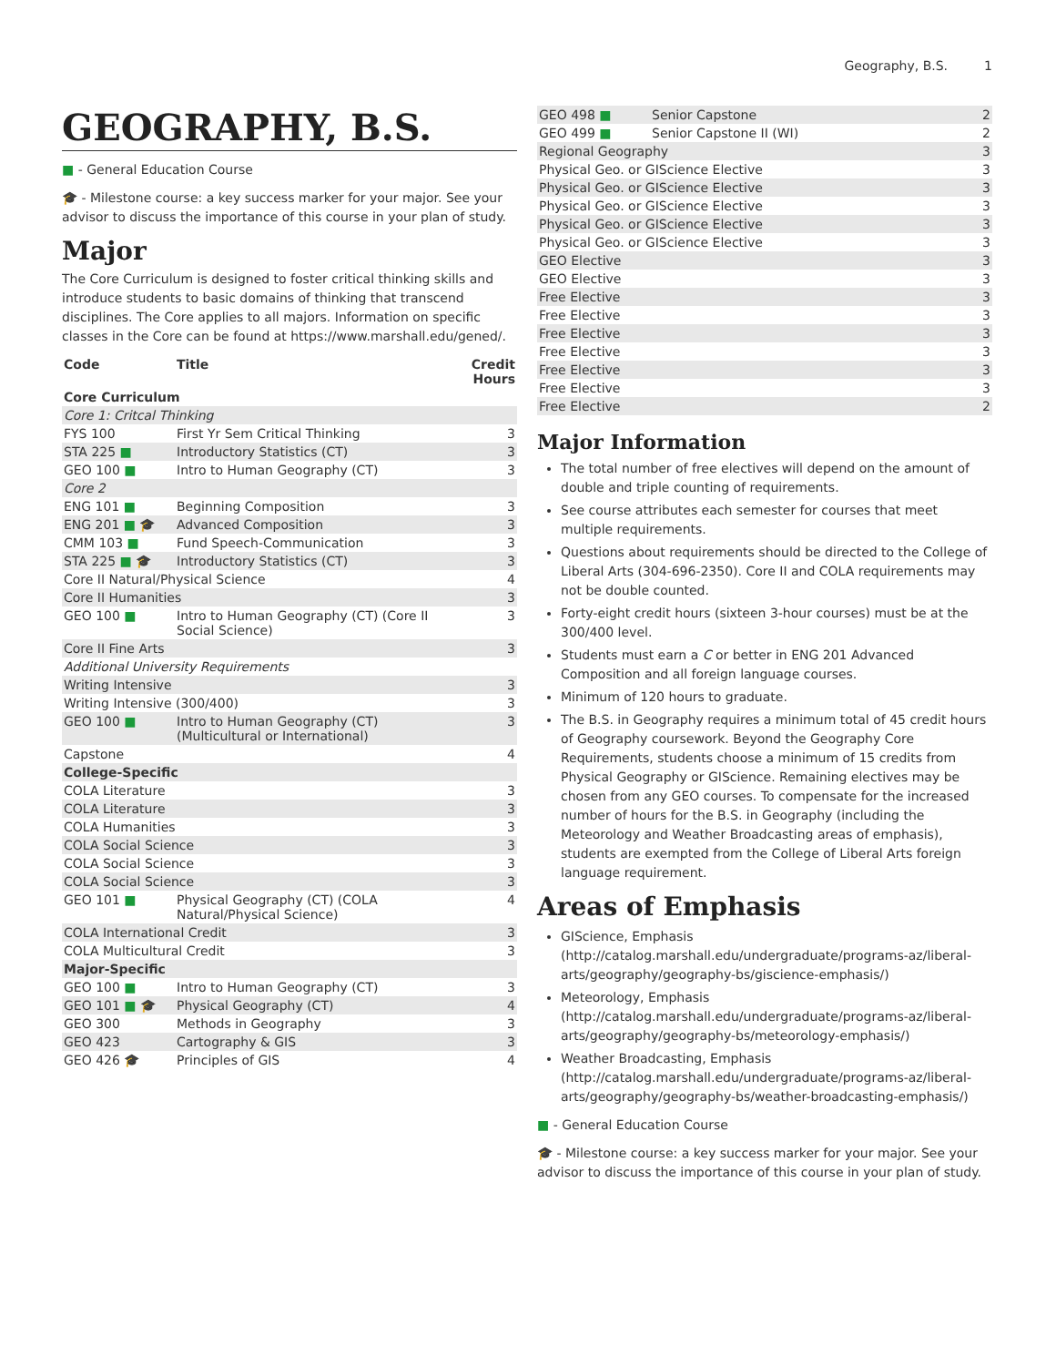Geography, B.S. 1
GEOGRAPHY, B.S.
■ - General Education Course
🎓 - Milestone course: a key success marker for your major. See your advisor to discuss the importance of this course in your plan of study.
Major
The Core Curriculum is designed to foster critical thinking skills and introduce students to basic domains of thinking that transcend disciplines. The Core applies to all majors. Information on specific classes in the Core can be found at https://www.marshall.edu/gened/.
| Code | Title | Credit Hours |
| --- | --- | --- |
| Core Curriculum | | |
| Core 1: Critcal Thinking | | |
| FYS 100 | First Yr Sem Critical Thinking | 3 |
| STA 225 ■ | Introductory Statistics (CT) | 3 |
| GEO 100 ■ | Intro to Human Geography (CT) | 3 |
| Core 2 | | |
| ENG 101 ■ | Beginning Composition | 3 |
| ENG 201 ■ 🎓 | Advanced Composition | 3 |
| CMM 103 ■ | Fund Speech-Communication | 3 |
| STA 225 ■ 🎓 | Introductory Statistics (CT) | 3 |
| Core II Natural/Physical Science | | 4 |
| Core II Humanities | | 3 |
| GEO 100 ■ | Intro to Human Geography (CT) (Core II Social Science) | 3 |
| Core II Fine Arts | | 3 |
| Additional University Requirements | | |
| Writing Intensive | | 3 |
| Writing Intensive (300/400) | | 3 |
| GEO 100 ■ | Intro to Human Geography (CT) (Multicultural or International) | 3 |
| Capstone | | 4 |
| College-Specific | | |
| COLA Literature | | 3 |
| COLA Literature | | 3 |
| COLA Humanities | | 3 |
| COLA Social Science | | 3 |
| COLA Social Science | | 3 |
| COLA Social Science | | 3 |
| GEO 101 ■ | Physical Geography (CT) (COLA Natural/Physical Science) | 4 |
| COLA International Credit | | 3 |
| COLA Multicultural Credit | | 3 |
| Major-Specific | | |
| GEO 100 ■ | Intro to Human Geography (CT) | 3 |
| GEO 101 ■ 🎓 | Physical Geography (CT) | 4 |
| GEO 300 | Methods in Geography | 3 |
| GEO 423 | Cartography & GIS | 3 |
| GEO 426 🎓 | Principles of GIS | 4 |
| GEO 498 ■ | Senior Capstone | 2 |
| GEO 499 ■ | Senior Capstone II (WI) | 2 |
| Regional Geography | | 3 |
| Physical Geo. or GIScience Elective | | 3 |
| Physical Geo. or GIScience Elective | | 3 |
| Physical Geo. or GIScience Elective | | 3 |
| Physical Geo. or GIScience Elective | | 3 |
| Physical Geo. or GIScience Elective | | 3 |
| GEO Elective | | 3 |
| GEO Elective | | 3 |
| Free Elective | | 3 |
| Free Elective | | 3 |
| Free Elective | | 3 |
| Free Elective | | 3 |
| Free Elective | | 3 |
| Free Elective | | 3 |
| Free Elective | | 2 |
Major Information
The total number of free electives will depend on the amount of double and triple counting of requirements.
See course attributes each semester for courses that meet multiple requirements.
Questions about requirements should be directed to the College of Liberal Arts (304-696-2350). Core II and COLA requirements may not be double counted.
Forty-eight credit hours (sixteen 3-hour courses) must be at the 300/400 level.
Students must earn a C or better in ENG 201 Advanced Composition and all foreign language courses.
Minimum of 120 hours to graduate.
The B.S. in Geography requires a minimum total of 45 credit hours of Geography coursework. Beyond the Geography Core Requirements, students choose a minimum of 15 credits from Physical Geography or GIScience. Remaining electives may be chosen from any GEO courses. To compensate for the increased number of hours for the B.S. in Geography (including the Meteorology and Weather Broadcasting areas of emphasis), students are exempted from the College of Liberal Arts foreign language requirement.
Areas of Emphasis
GIScience, Emphasis (http://catalog.marshall.edu/undergraduate/programs-az/liberal-arts/geography/geography-bs/giscience-emphasis/)
Meteorology, Emphasis (http://catalog.marshall.edu/undergraduate/programs-az/liberal-arts/geography/geography-bs/meteorology-emphasis/)
Weather Broadcasting, Emphasis (http://catalog.marshall.edu/undergraduate/programs-az/liberal-arts/geography/geography-bs/weather-broadcasting-emphasis/)
■ - General Education Course
🎓 - Milestone course: a key success marker for your major. See your advisor to discuss the importance of this course in your plan of study.